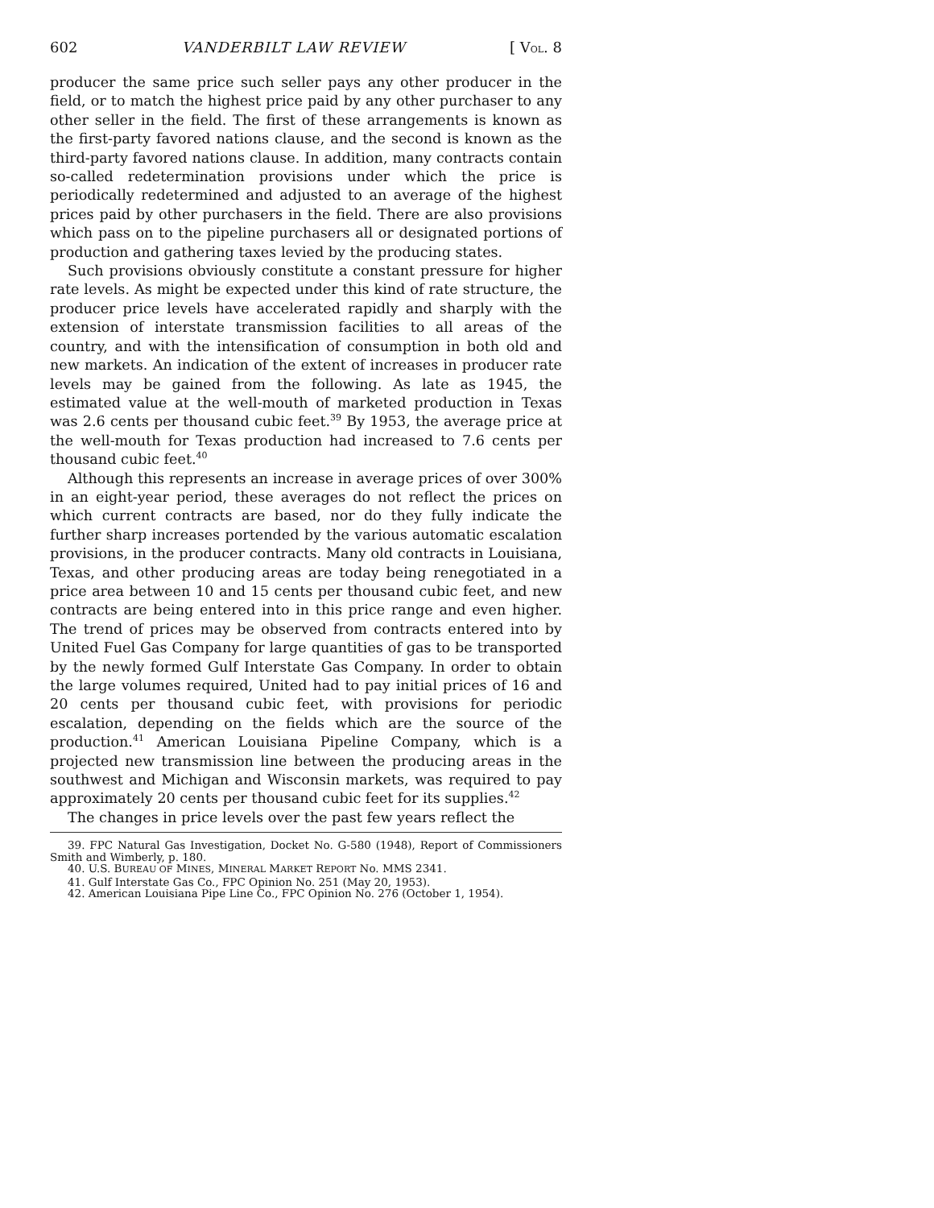602 VANDERBILT LAW REVIEW [ VOL. 8
producer the same price such seller pays any other producer in the field, or to match the highest price paid by any other purchaser to any other seller in the field. The first of these arrangements is known as the first-party favored nations clause, and the second is known as the third-party favored nations clause. In addition, many contracts contain so-called redetermination provisions under which the price is periodically redetermined and adjusted to an average of the highest prices paid by other purchasers in the field. There are also provisions which pass on to the pipeline purchasers all or designated portions of production and gathering taxes levied by the producing states.
Such provisions obviously constitute a constant pressure for higher rate levels. As might be expected under this kind of rate structure, the producer price levels have accelerated rapidly and sharply with the extension of interstate transmission facilities to all areas of the country, and with the intensification of consumption in both old and new markets. An indication of the extent of increases in producer rate levels may be gained from the following. As late as 1945, the estimated value at the well-mouth of marketed production in Texas was 2.6 cents per thousand cubic feet.<sup>39</sup> By 1953, the average price at the well-mouth for Texas production had increased to 7.6 cents per thousand cubic feet.<sup>40</sup>
Although this represents an increase in average prices of over 300% in an eight-year period, these averages do not reflect the prices on which current contracts are based, nor do they fully indicate the further sharp increases portended by the various automatic escalation provisions, in the producer contracts. Many old contracts in Louisiana, Texas, and other producing areas are today being renegotiated in a price area between 10 and 15 cents per thousand cubic feet, and new contracts are being entered into in this price range and even higher. The trend of prices may be observed from contracts entered into by United Fuel Gas Company for large quantities of gas to be transported by the newly formed Gulf Interstate Gas Company. In order to obtain the large volumes required, United had to pay initial prices of 16 and 20 cents per thousand cubic feet, with provisions for periodic escalation, depending on the fields which are the source of the production.<sup>41</sup> American Louisiana Pipeline Company, which is a projected new transmission line between the producing areas in the southwest and Michigan and Wisconsin markets, was required to pay approximately 20 cents per thousand cubic feet for its supplies.<sup>42</sup>
The changes in price levels over the past few years reflect the
39. FPC Natural Gas Investigation, Docket No. G-580 (1948), Report of Commissioners Smith and Wimberly, p. 180.
40. U.S. BUREAU OF MINES, MINERAL MARKET REPORT No. MMS 2341.
41. Gulf Interstate Gas Co., FPC Opinion No. 251 (May 20, 1953).
42. American Louisiana Pipe Line Co., FPC Opinion No. 276 (October 1, 1954).